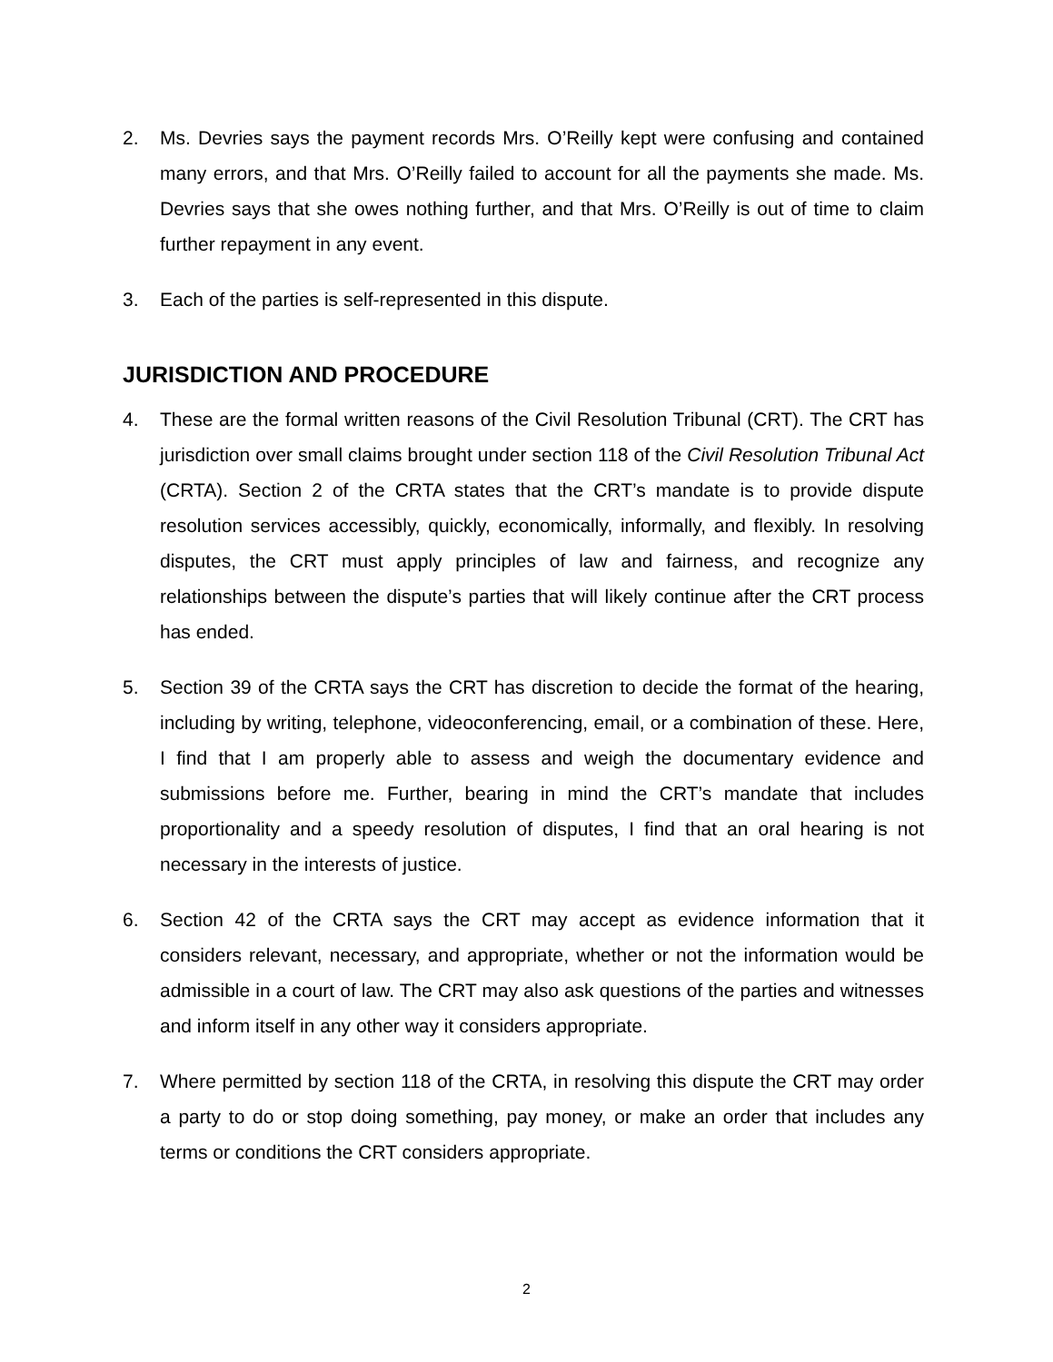2. Ms. Devries says the payment records Mrs. O’Reilly kept were confusing and contained many errors, and that Mrs. O’Reilly failed to account for all the payments she made. Ms. Devries says that she owes nothing further, and that Mrs. O’Reilly is out of time to claim further repayment in any event.
3. Each of the parties is self-represented in this dispute.
JURISDICTION AND PROCEDURE
4. These are the formal written reasons of the Civil Resolution Tribunal (CRT). The CRT has jurisdiction over small claims brought under section 118 of the Civil Resolution Tribunal Act (CRTA). Section 2 of the CRTA states that the CRT’s mandate is to provide dispute resolution services accessibly, quickly, economically, informally, and flexibly. In resolving disputes, the CRT must apply principles of law and fairness, and recognize any relationships between the dispute’s parties that will likely continue after the CRT process has ended.
5. Section 39 of the CRTA says the CRT has discretion to decide the format of the hearing, including by writing, telephone, videoconferencing, email, or a combination of these. Here, I find that I am properly able to assess and weigh the documentary evidence and submissions before me. Further, bearing in mind the CRT’s mandate that includes proportionality and a speedy resolution of disputes, I find that an oral hearing is not necessary in the interests of justice.
6. Section 42 of the CRTA says the CRT may accept as evidence information that it considers relevant, necessary, and appropriate, whether or not the information would be admissible in a court of law. The CRT may also ask questions of the parties and witnesses and inform itself in any other way it considers appropriate.
7. Where permitted by section 118 of the CRTA, in resolving this dispute the CRT may order a party to do or stop doing something, pay money, or make an order that includes any terms or conditions the CRT considers appropriate.
2